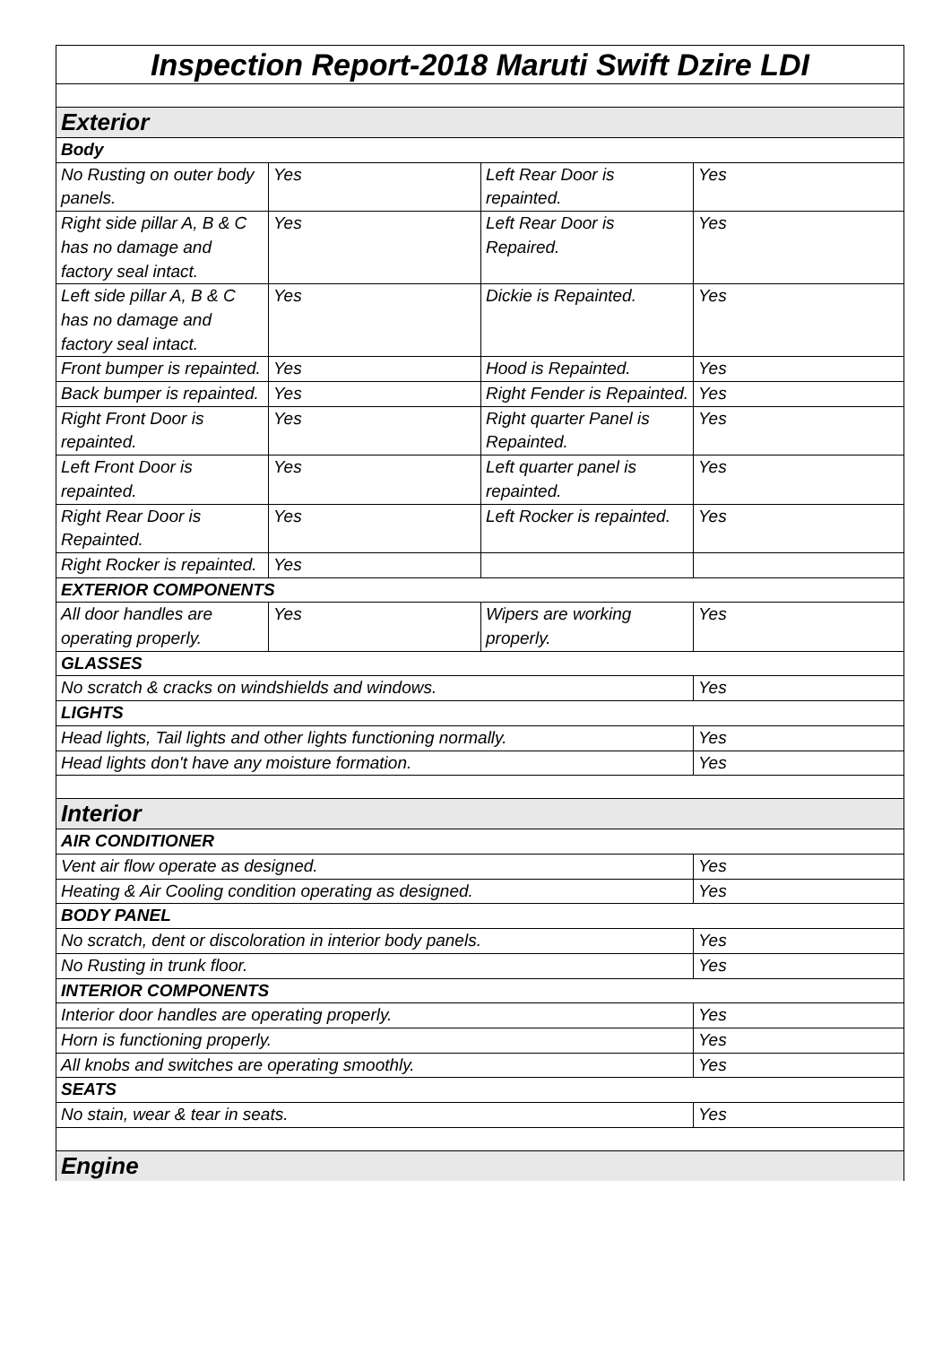| Inspection Report-2018 Maruti Swift Dzire LDI | | | |
| Exterior | | | |
| Body | | | |
| No Rusting on outer body panels. | Yes | Left Rear Door is repainted. | Yes |
| Right side pillar A, B & C has no damage and factory seal intact. | Yes | Left Rear Door is Repaired. | Yes |
| Left side pillar A, B & C has no damage and factory seal intact. | Yes | Dickie is Repainted. | Yes |
| Front bumper is repainted. | Yes | Hood is Repainted. | Yes |
| Back bumper is repainted. | Yes | Right Fender is Repainted. | Yes |
| Right Front Door is repainted. | Yes | Right quarter Panel is Repainted. | Yes |
| Left Front Door is repainted. | Yes | Left quarter panel is repainted. | Yes |
| Right Rear Door is Repainted. | Yes | Left Rocker is repainted. | Yes |
| Right Rocker is repainted. | Yes | | |
| EXTERIOR COMPONENTS | | | |
| All door handles are operating properly. | Yes | Wipers are working properly. | Yes |
| GLASSES | | | |
| No scratch & cracks on windshields and windows. | | | Yes |
| LIGHTS | | | |
| Head lights, Tail lights and other lights functioning normally. | | | Yes |
| Head lights don't have any moisture formation. | | | Yes |
| Interior | | | |
| AIR CONDITIONER | | | |
| Vent air flow operate as designed. | | | Yes |
| Heating & Air Cooling condition operating as designed. | | | Yes |
| BODY PANEL | | | |
| No scratch, dent or discoloration in interior body panels. | | | Yes |
| No Rusting in trunk floor. | | | Yes |
| INTERIOR COMPONENTS | | | |
| Interior door handles are operating properly. | | | Yes |
| Horn is functioning properly. | | | Yes |
| All knobs and switches are operating smoothly. | | | Yes |
| SEATS | | | |
| No stain, wear & tear in seats. | | | Yes |
| Engine | | | |